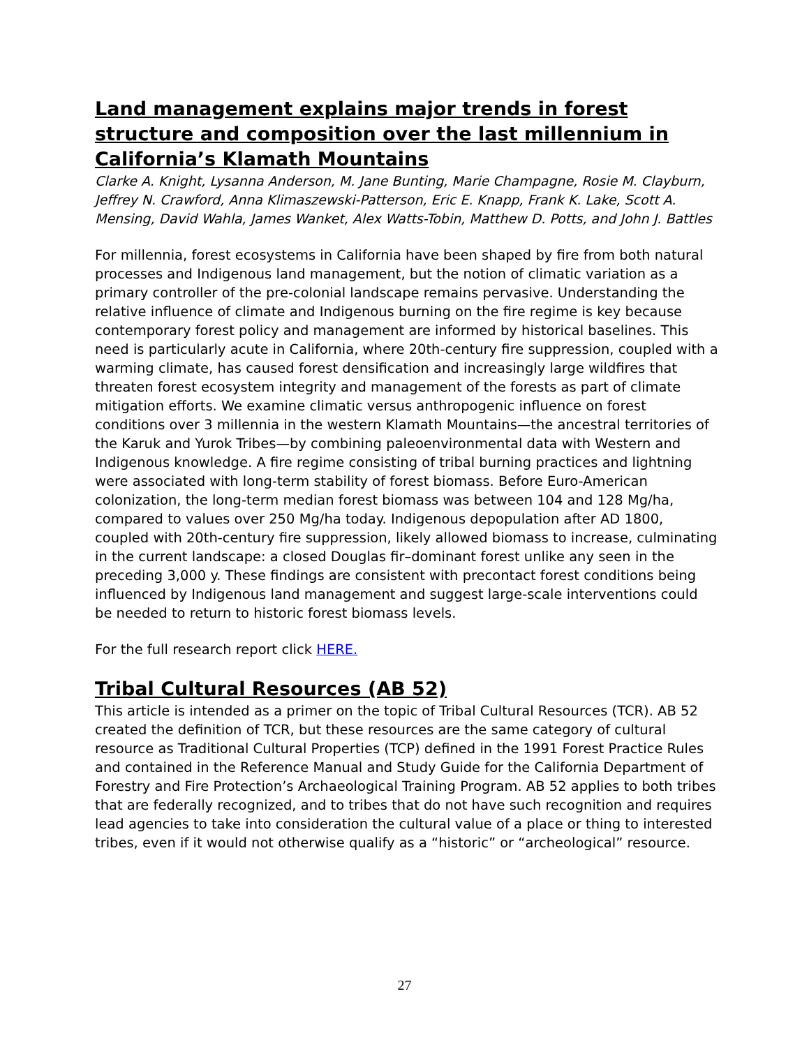Land management explains major trends in forest structure and composition over the last millennium in California’s Klamath Mountains
Clarke A. Knight, Lysanna Anderson, M. Jane Bunting, Marie Champagne, Rosie M. Clayburn, Jeffrey N. Crawford, Anna Klimaszewski-Patterson, Eric E. Knapp, Frank K. Lake, Scott A. Mensing, David Wahla, James Wanket, Alex Watts-Tobin, Matthew D. Potts, and John J. Battles
For millennia, forest ecosystems in California have been shaped by fire from both natural processes and Indigenous land management, but the notion of climatic variation as a primary controller of the pre-colonial landscape remains pervasive. Understanding the relative influence of climate and Indigenous burning on the fire regime is key because contemporary forest policy and management are informed by historical baselines. This need is particularly acute in California, where 20th-century fire suppression, coupled with a warming climate, has caused forest densification and increasingly large wildfires that threaten forest ecosystem integrity and management of the forests as part of climate mitigation efforts. We examine climatic versus anthropogenic influence on forest conditions over 3 millennia in the western Klamath Mountains—the ancestral territories of the Karuk and Yurok Tribes—by combining paleoenvironmental data with Western and Indigenous knowledge. A fire regime consisting of tribal burning practices and lightning were associated with long-term stability of forest biomass. Before Euro-American colonization, the long-term median forest biomass was between 104 and 128 Mg/ha, compared to values over 250 Mg/ha today. Indigenous depopulation after AD 1800, coupled with 20th-century fire suppression, likely allowed biomass to increase, culminating in the current landscape: a closed Douglas fir–dominant forest unlike any seen in the preceding 3,000 y. These findings are consistent with precontact forest conditions being influenced by Indigenous land management and suggest large-scale interventions could be needed to return to historic forest biomass levels.
For the full research report click HERE.
Tribal Cultural Resources (AB 52)
This article is intended as a primer on the topic of Tribal Cultural Resources (TCR). AB 52 created the definition of TCR, but these resources are the same category of cultural resource as Traditional Cultural Properties (TCP) defined in the 1991 Forest Practice Rules and contained in the Reference Manual and Study Guide for the California Department of Forestry and Fire Protection’s Archaeological Training Program. AB 52 applies to both tribes that are federally recognized, and to tribes that do not have such recognition and requires lead agencies to take into consideration the cultural value of a place or thing to interested tribes, even if it would not otherwise qualify as a “historic” or “archeological” resource.
27